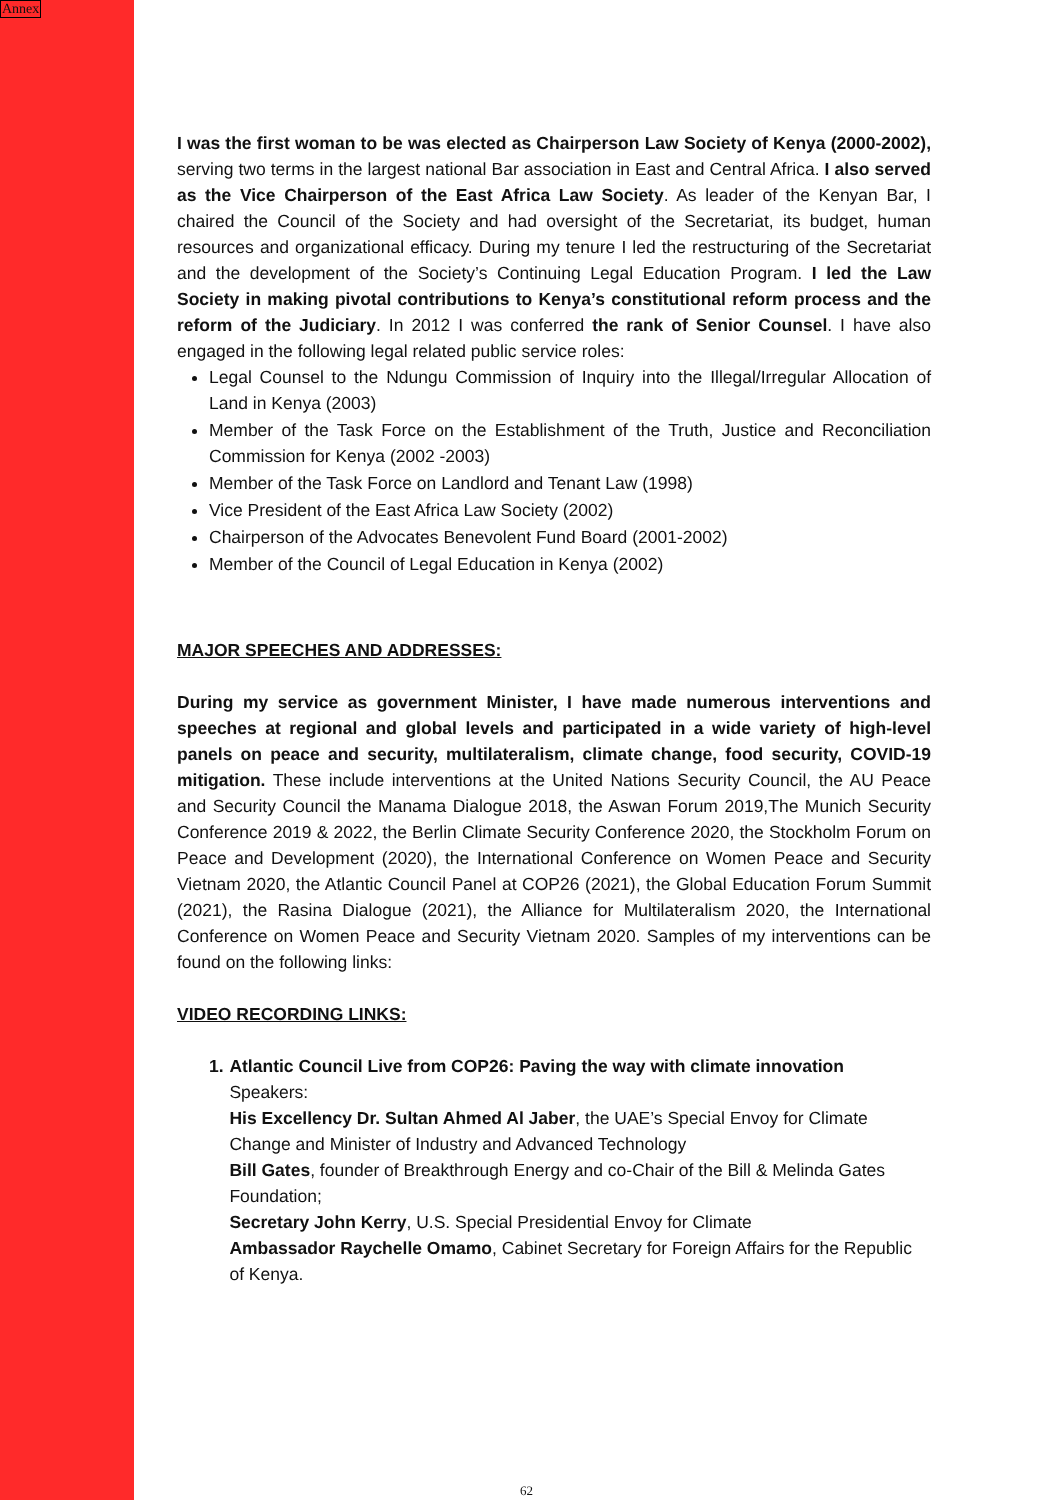Annex
I was the first woman to be was elected as Chairperson Law Society of Kenya (2000-2002), serving two terms in the largest national Bar association in East and Central Africa. I also served as the Vice Chairperson of the East Africa Law Society. As leader of the Kenyan Bar, I chaired the Council of the Society and had oversight of the Secretariat, its budget, human resources and organizational efficacy. During my tenure I led the restructuring of the Secretariat and the development of the Society’s Continuing Legal Education Program. I led the Law Society in making pivotal contributions to Kenya’s constitutional reform process and the reform of the Judiciary. In 2012 I was conferred the rank of Senior Counsel. I have also engaged in the following legal related public service roles:
Legal Counsel to the Ndungu Commission of Inquiry into the Illegal/Irregular Allocation of Land in Kenya (2003)
Member of the Task Force on the Establishment of the Truth, Justice and Reconciliation Commission for Kenya (2002 -2003)
Member of the Task Force on Landlord and Tenant Law (1998)
Vice President of the East Africa Law Society (2002)
Chairperson of the Advocates Benevolent Fund Board (2001-2002)
Member of the Council of Legal Education in Kenya (2002)
MAJOR SPEECHES AND ADDRESSES:
During my service as government Minister, I have made numerous interventions and speeches at regional and global levels and participated in a wide variety of high-level panels on peace and security, multilateralism, climate change, food security, COVID-19 mitigation. These include interventions at the United Nations Security Council, the AU Peace and Security Council the Manama Dialogue 2018, the Aswan Forum 2019,The Munich Security Conference 2019 & 2022, the Berlin Climate Security Conference 2020, the Stockholm Forum on Peace and Development (2020), the International Conference on Women Peace and Security Vietnam 2020, the Atlantic Council Panel at COP26 (2021), the Global Education Forum Summit (2021), the Rasina Dialogue (2021), the Alliance for Multilateralism 2020, the International Conference on Women Peace and Security Vietnam 2020. Samples of my interventions can be found on the following links:
VIDEO RECORDING LINKS:
1. Atlantic Council Live from COP26: Paving the way with climate innovation
Speakers:
His Excellency Dr. Sultan Ahmed Al Jaber, the UAE’s Special Envoy for Climate Change and Minister of Industry and Advanced Technology
Bill Gates, founder of Breakthrough Energy and co-Chair of the Bill & Melinda Gates Foundation;
Secretary John Kerry, U.S. Special Presidential Envoy for Climate
Ambassador Raychelle Omamo, Cabinet Secretary for Foreign Affairs for the Republic of Kenya.
62